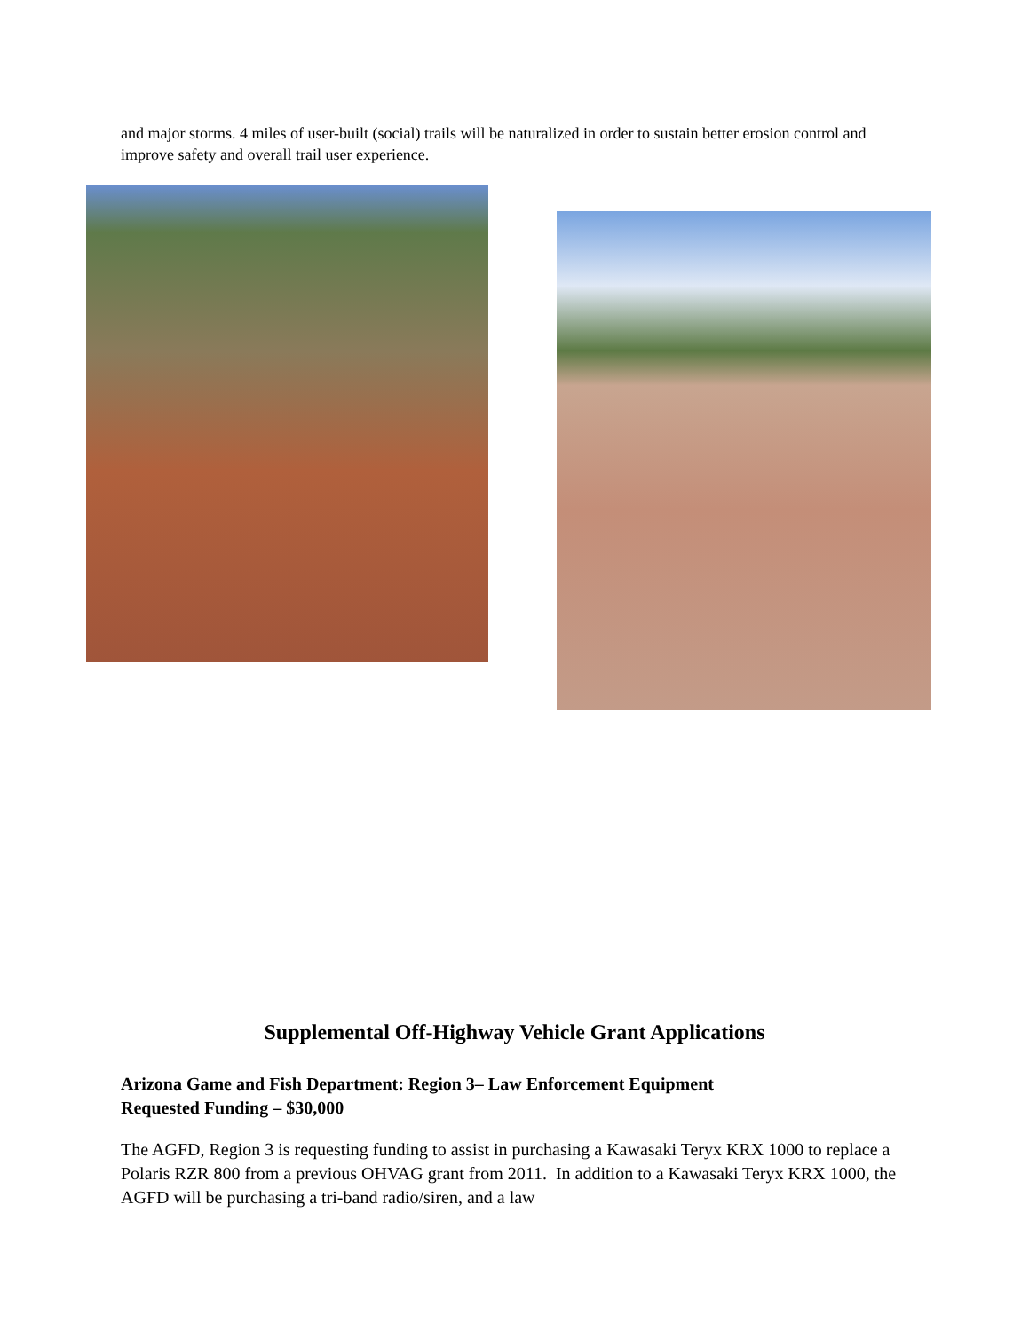and major storms. 4 miles of user-built (social) trails will be naturalized in order to sustain better erosion control and improve safety and overall trail user experience.
Supplemental Off-Highway Vehicle Grant Applications
Arizona Game and Fish Department: Region 3– Law Enforcement Equipment
Requested Funding – $30,000
The AGFD, Region 3 is requesting funding to assist in purchasing a Kawasaki Teryx KRX 1000 to replace a Polaris RZR 800 from a previous OHVAG grant from 2011. In addition to a Kawasaki Teryx KRX 1000, the AGFD will be purchasing a tri-band radio/siren, and a law